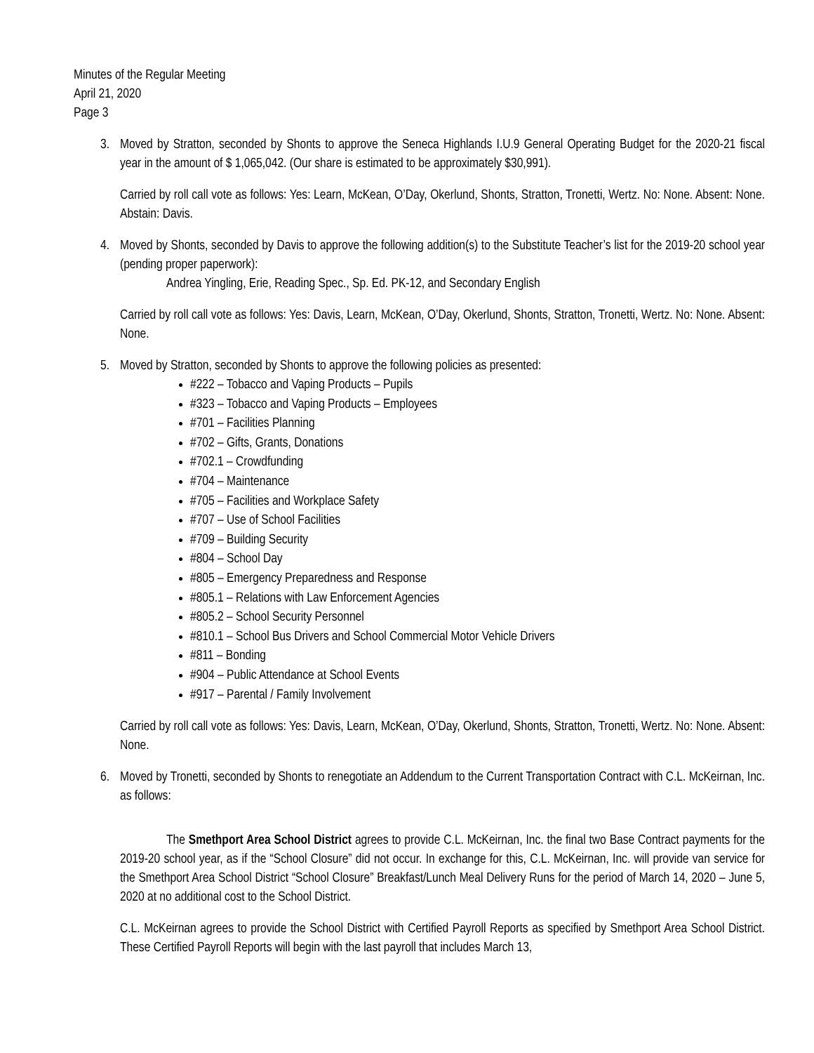Minutes of the Regular Meeting
April 21, 2020
Page 3
3. Moved by Stratton, seconded by Shonts to approve the Seneca Highlands I.U.9 General Operating Budget for the 2020-21 fiscal year in the amount of $ 1,065,042. (Our share is estimated to be approximately $30,991).
Carried by roll call vote as follows: Yes: Learn, McKean, O’Day, Okerlund, Shonts, Stratton, Tronetti, Wertz. No: None. Absent: None. Abstain: Davis.
4. Moved by Shonts, seconded by Davis to approve the following addition(s) to the Substitute Teacher’s list for the 2019-20 school year (pending proper paperwork):
Andrea Yingling, Erie, Reading Spec., Sp. Ed. PK-12, and Secondary English
Carried by roll call vote as follows: Yes: Davis, Learn, McKean, O’Day, Okerlund, Shonts, Stratton, Tronetti, Wertz. No: None. Absent: None.
5. Moved by Stratton, seconded by Shonts to approve the following policies as presented:
#222 – Tobacco and Vaping Products – Pupils
#323 – Tobacco and Vaping Products – Employees
#701 – Facilities Planning
#702 – Gifts, Grants, Donations
#702.1 – Crowdfunding
#704 – Maintenance
#705 – Facilities and Workplace Safety
#707 – Use of School Facilities
#709 – Building Security
#804 – School Day
#805 – Emergency Preparedness and Response
#805.1 – Relations with Law Enforcement Agencies
#805.2 – School Security Personnel
#810.1 – School Bus Drivers and School Commercial Motor Vehicle Drivers
#811 – Bonding
#904 – Public Attendance at School Events
#917 – Parental / Family Involvement
Carried by roll call vote as follows: Yes: Davis, Learn, McKean, O’Day, Okerlund, Shonts, Stratton, Tronetti, Wertz. No: None. Absent: None.
6. Moved by Tronetti, seconded by Shonts to renegotiate an Addendum to the Current Transportation Contract with C.L. McKeirnan, Inc. as follows:
The Smethport Area School District agrees to provide C.L. McKeirnan, Inc. the final two Base Contract payments for the 2019-20 school year, as if the “School Closure” did not occur. In exchange for this, C.L. McKeirnan, Inc. will provide van service for the Smethport Area School District “School Closure” Breakfast/Lunch Meal Delivery Runs for the period of March 14, 2020 – June 5, 2020 at no additional cost to the School District.
C.L. McKeirnan agrees to provide the School District with Certified Payroll Reports as specified by Smethport Area School District. These Certified Payroll Reports will begin with the last payroll that includes March 13,